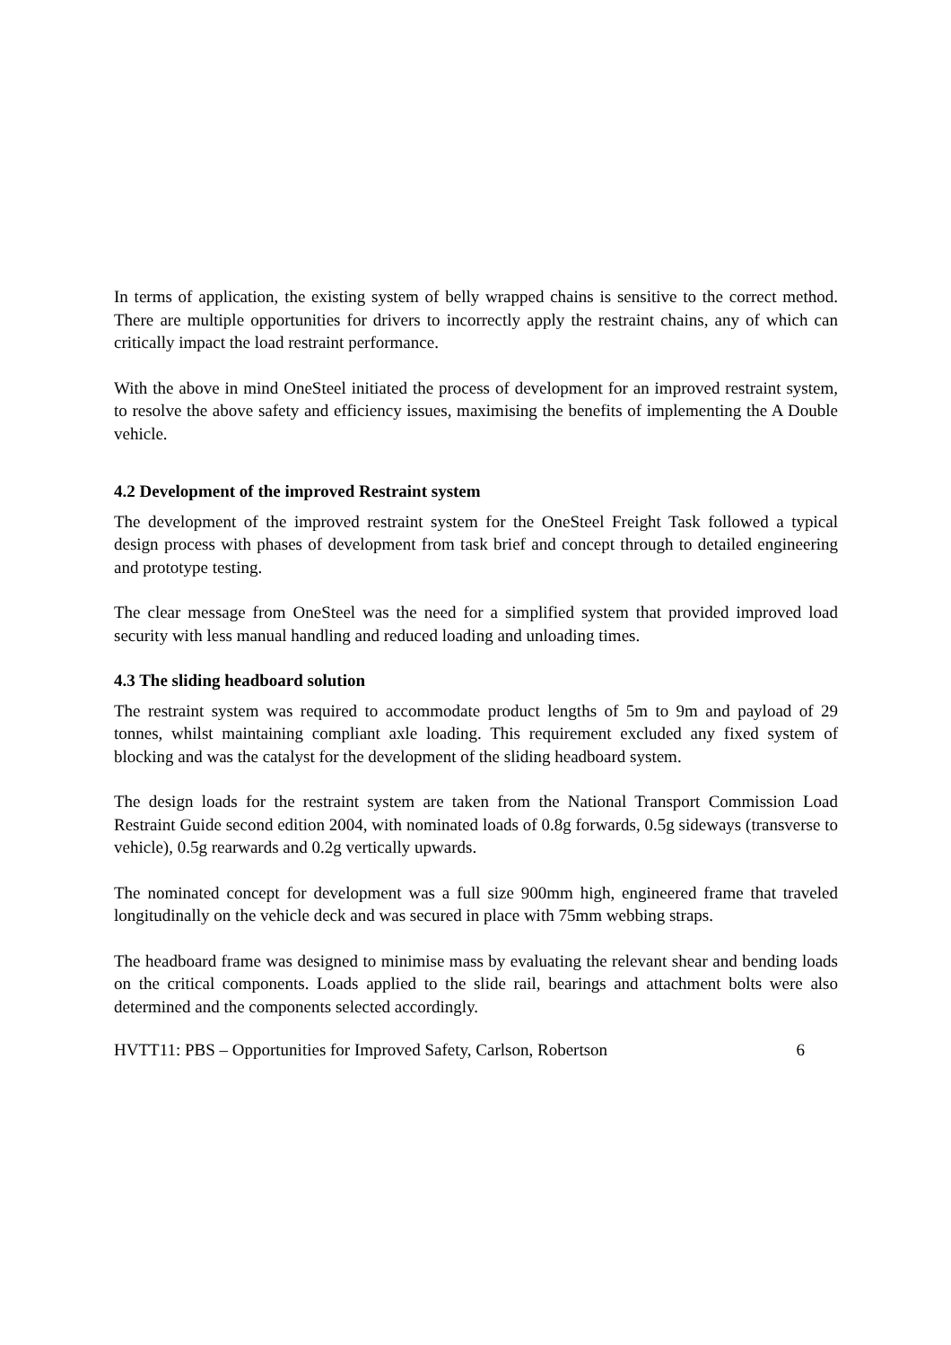In terms of application, the existing system of belly wrapped chains is sensitive to the correct method. There are multiple opportunities for drivers to incorrectly apply the restraint chains, any of which can critically impact the load restraint performance.
With the above in mind OneSteel initiated the process of development for an improved restraint system, to resolve the above safety and efficiency issues, maximising the benefits of implementing the A Double vehicle.
4.2 Development of the improved Restraint system
The development of the improved restraint system for the OneSteel Freight Task followed a typical design process with phases of development from task brief and concept through to detailed engineering and prototype testing.
The clear message from OneSteel was the need for a simplified system that provided improved load security with less manual handling and reduced loading and unloading times.
4.3 The sliding headboard solution
The restraint system was required to accommodate product lengths of 5m to 9m and payload of 29 tonnes, whilst maintaining compliant axle loading. This requirement excluded any fixed system of blocking and was the catalyst for the development of the sliding headboard system.
The design loads for the restraint system are taken from the National Transport Commission Load Restraint Guide second edition 2004, with nominated loads of 0.8g forwards, 0.5g sideways (transverse to vehicle), 0.5g rearwards and 0.2g vertically upwards.
The nominated concept for development was a full size 900mm high, engineered frame that traveled longitudinally on the vehicle deck and was secured in place with 75mm webbing straps.
The headboard frame was designed to minimise mass by evaluating the relevant shear and bending loads on the critical components. Loads applied to the slide rail, bearings and attachment bolts were also determined and the components selected accordingly.
HVTT11: PBS – Opportunities for Improved Safety, Carlson, Robertson 6